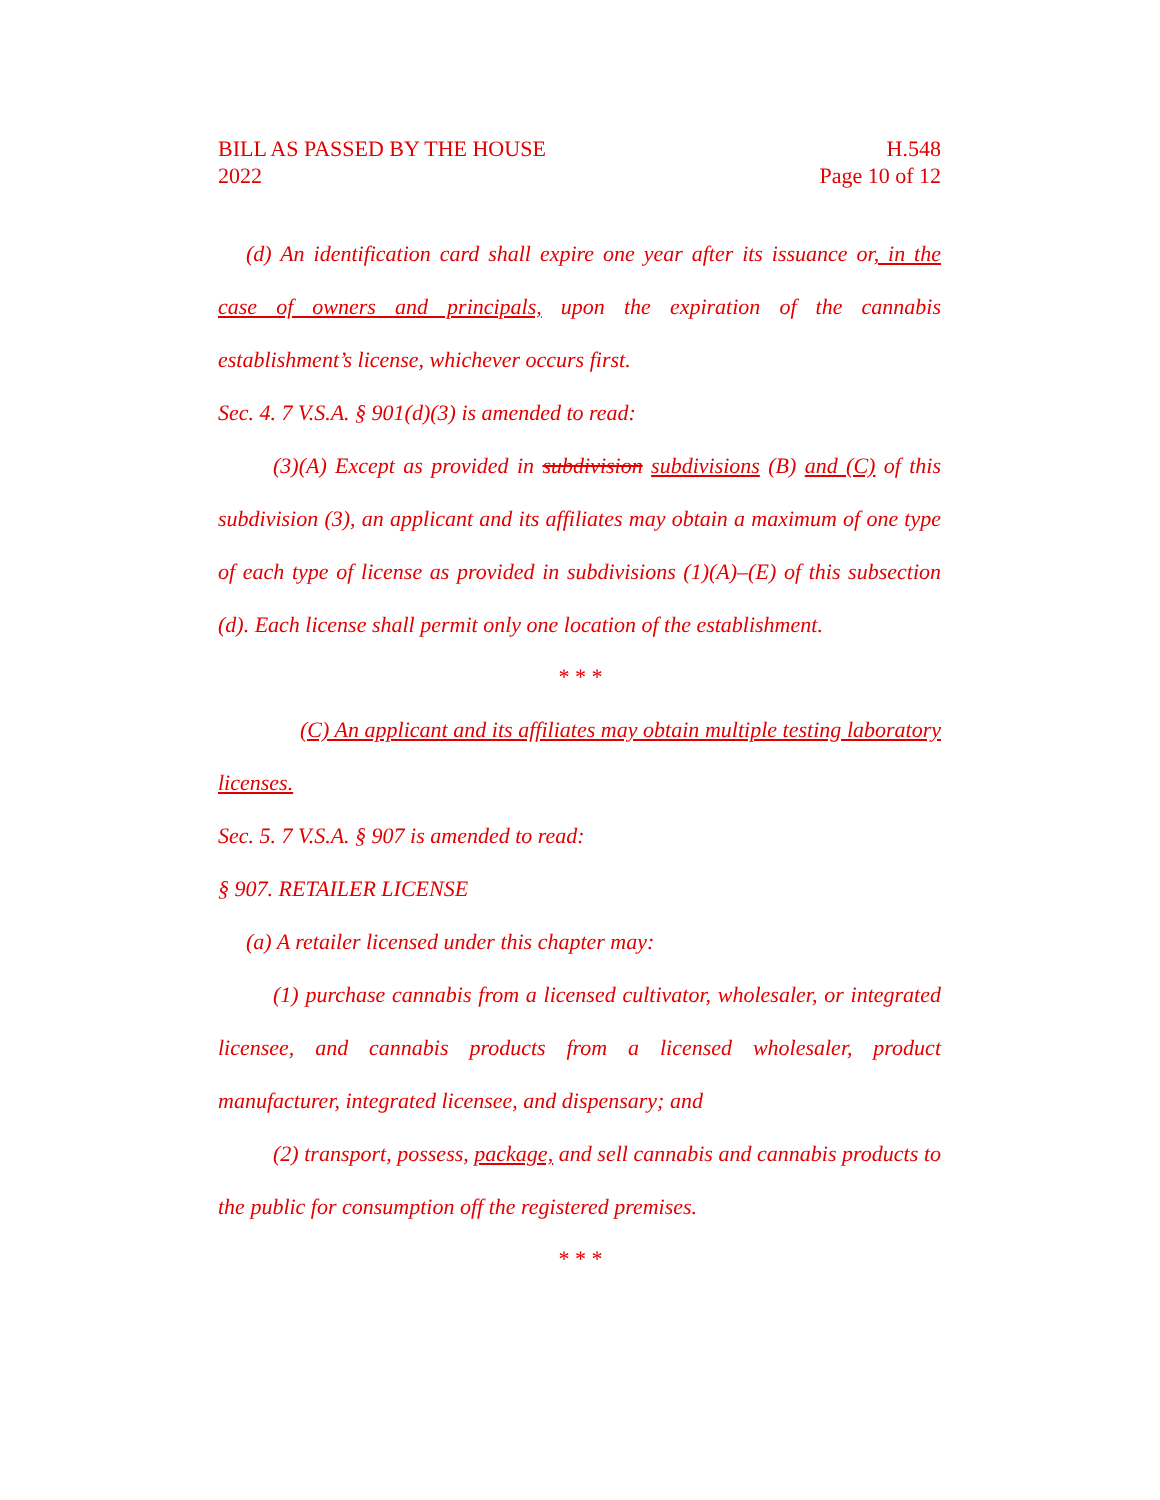BILL AS PASSED BY THE HOUSE
2022
H.548
Page 10 of 12
(d) An identification card shall expire one year after its issuance or, in the case of owners and principals, upon the expiration of the cannabis establishment’s license, whichever occurs first.
Sec. 4. 7 V.S.A. § 901(d)(3) is amended to read:
(3)(A) Except as provided in subdivision subdivisions (B) and (C) of this subdivision (3), an applicant and its affiliates may obtain a maximum of one type of each type of license as provided in subdivisions (1)(A)–(E) of this subsection (d). Each license shall permit only one location of the establishment.
* * *
(C) An applicant and its affiliates may obtain multiple testing laboratory licenses.
Sec. 5. 7 V.S.A. § 907 is amended to read:
§ 907. RETAILER LICENSE
(a) A retailer licensed under this chapter may:
(1) purchase cannabis from a licensed cultivator, wholesaler, or integrated licensee, and cannabis products from a licensed wholesaler, product manufacturer, integrated licensee, and dispensary; and
(2) transport, possess, package, and sell cannabis and cannabis products to the public for consumption off the registered premises.
* * *